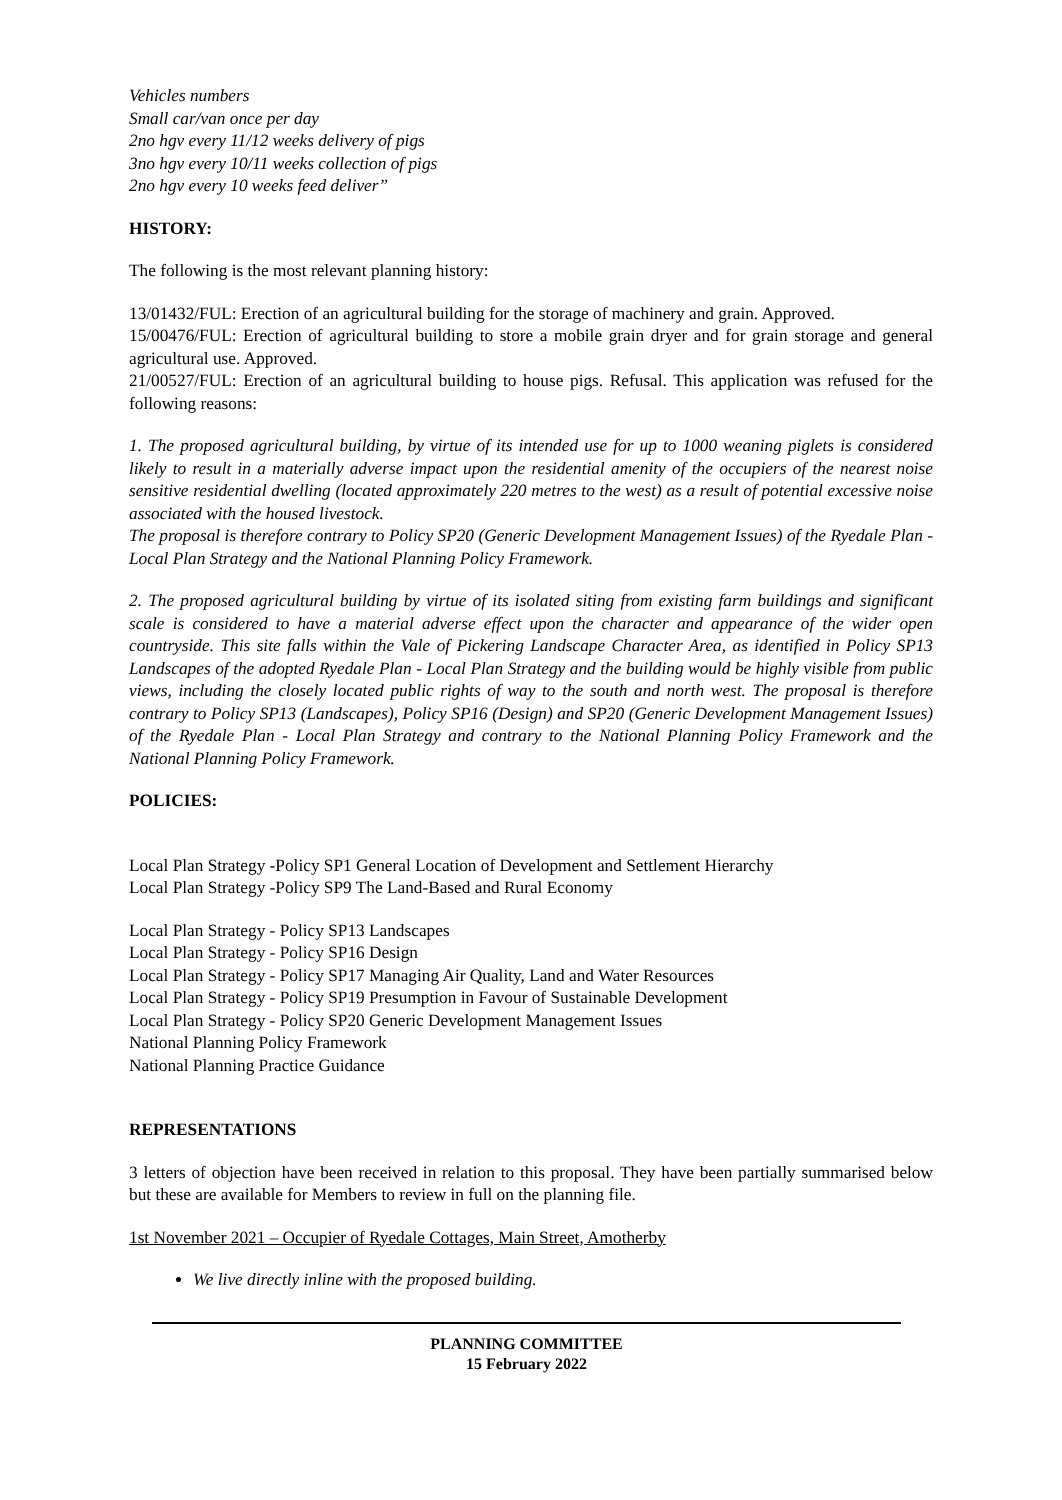Vehicles numbers
Small car/van once per day
2no hgv every 11/12 weeks delivery of pigs
3no hgv every 10/11 weeks collection of pigs
2no hgv every 10 weeks feed deliver”
HISTORY:
The following is the most relevant planning history:
13/01432/FUL: Erection of an agricultural building for the storage of machinery and grain. Approved.
15/00476/FUL: Erection of agricultural building to store a mobile grain dryer and for grain storage and general agricultural use. Approved.
21/00527/FUL: Erection of an agricultural building to house pigs. Refusal. This application was refused for the following reasons:
1. The proposed agricultural building, by virtue of its intended use for up to 1000 weaning piglets is considered likely to result in a materially adverse impact upon the residential amenity of the occupiers of the nearest noise sensitive residential dwelling (located approximately 220 metres to the west) as a result of potential excessive noise associated with the housed livestock.
The proposal is therefore contrary to Policy SP20 (Generic Development Management Issues) of the Ryedale Plan - Local Plan Strategy and the National Planning Policy Framework.
2. The proposed agricultural building by virtue of its isolated siting from existing farm buildings and significant scale is considered to have a material adverse effect upon the character and appearance of the wider open countryside. This site falls within the Vale of Pickering Landscape Character Area, as identified in Policy SP13 Landscapes of the adopted Ryedale Plan - Local Plan Strategy and the building would be highly visible from public views, including the closely located public rights of way to the south and north west. The proposal is therefore contrary to Policy SP13 (Landscapes), Policy SP16 (Design) and SP20 (Generic Development Management Issues) of the Ryedale Plan - Local Plan Strategy and contrary to the National Planning Policy Framework and the National Planning Policy Framework.
POLICIES:
Local Plan Strategy -Policy SP1 General Location of Development and Settlement Hierarchy
Local Plan Strategy -Policy SP9 The Land-Based and Rural Economy
Local Plan Strategy - Policy SP13 Landscapes
Local Plan Strategy - Policy SP16 Design
Local Plan Strategy - Policy SP17 Managing Air Quality, Land and Water Resources
Local Plan Strategy - Policy SP19 Presumption in Favour of Sustainable Development
Local Plan Strategy - Policy SP20 Generic Development Management Issues
National Planning Policy Framework
National Planning Practice Guidance
REPRESENTATIONS
3 letters of objection have been received in relation to this proposal. They have been partially summarised below but these are available for Members to review in full on the planning file.
1st November 2021 – Occupier of Ryedale Cottages, Main Street, Amotherby
We live directly inline with the proposed building.
PLANNING COMMITTEE
15 February 2022